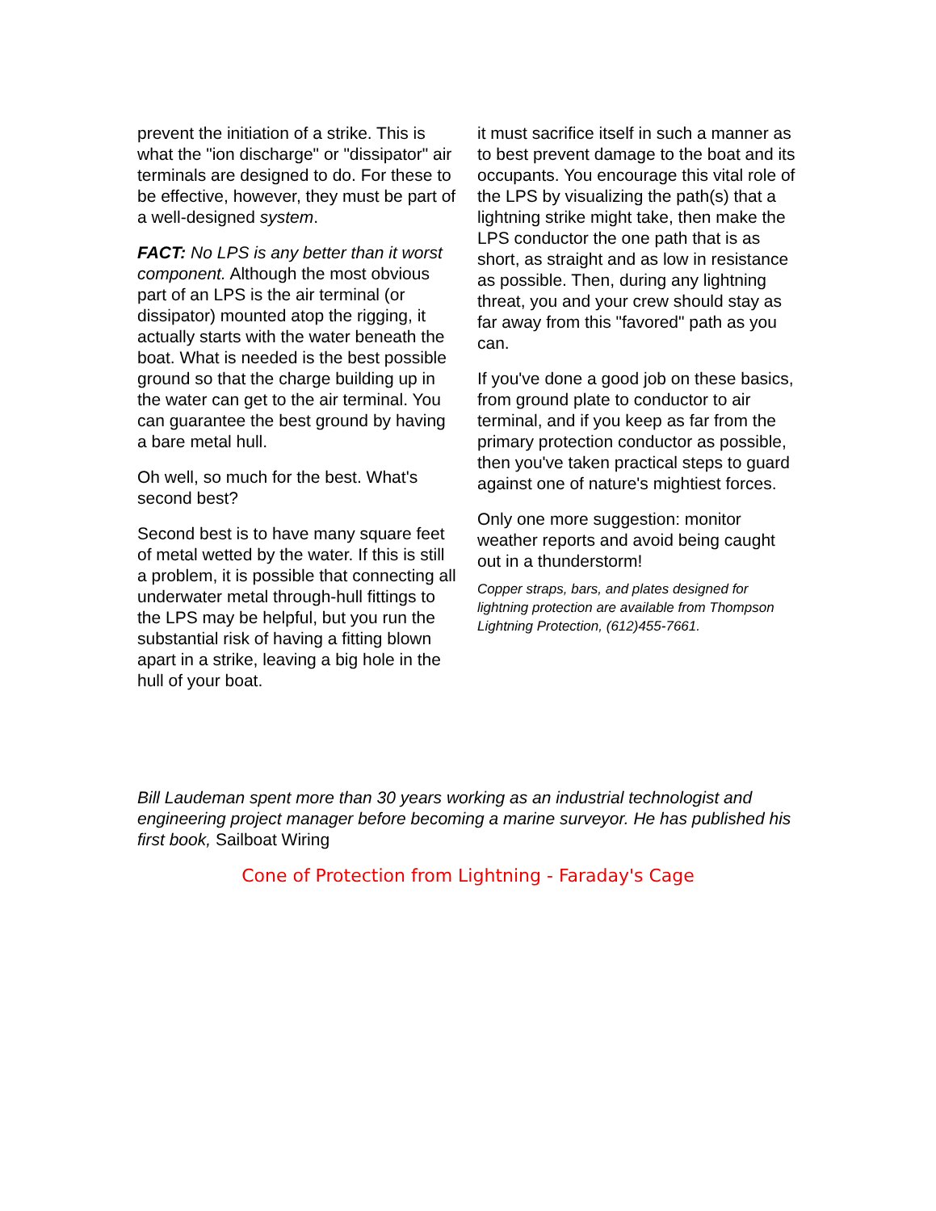prevent the initiation of a strike. This is what the "ion discharge" or "dissipator" air terminals are designed to do. For these to be effective, however, they must be part of a well-designed system.
FACT: No LPS is any better than it worst component. Although the most obvious part of an LPS is the air terminal (or dissipator) mounted atop the rigging, it actually starts with the water beneath the boat. What is needed is the best possible ground so that the charge building up in the water can get to the air terminal. You can guarantee the best ground by having a bare metal hull.
Oh well, so much for the best. What's second best?
Second best is to have many square feet of metal wetted by the water. If this is still a problem, it is possible that connecting all underwater metal through-hull fittings to the LPS may be helpful, but you run the substantial risk of having a fitting blown apart in a strike, leaving a big hole in the hull of your boat.
it must sacrifice itself in such a manner as to best prevent damage to the boat and its occupants. You encourage this vital role of the LPS by visualizing the path(s) that a lightning strike might take, then make the LPS conductor the one path that is as short, as straight and as low in resistance as possible. Then, during any lightning threat, you and your crew should stay as far away from this "favored" path as you can.
If you've done a good job on these basics, from ground plate to conductor to air terminal, and if you keep as far from the primary protection conductor as possible, then you've taken practical steps to guard against one of nature's mightiest forces.
Only one more suggestion: monitor weather reports and avoid being caught out in a thunderstorm!
Copper straps, bars, and plates designed for lightning protection are available from Thompson Lightning Protection, (612)455-7661.
Bill Laudeman spent more than 30 years working as an industrial technologist and engineering project manager before becoming a marine surveyor. He has published his first book, Sailboat Wiring
Cone of Protection from Lightning - Faraday's Cage